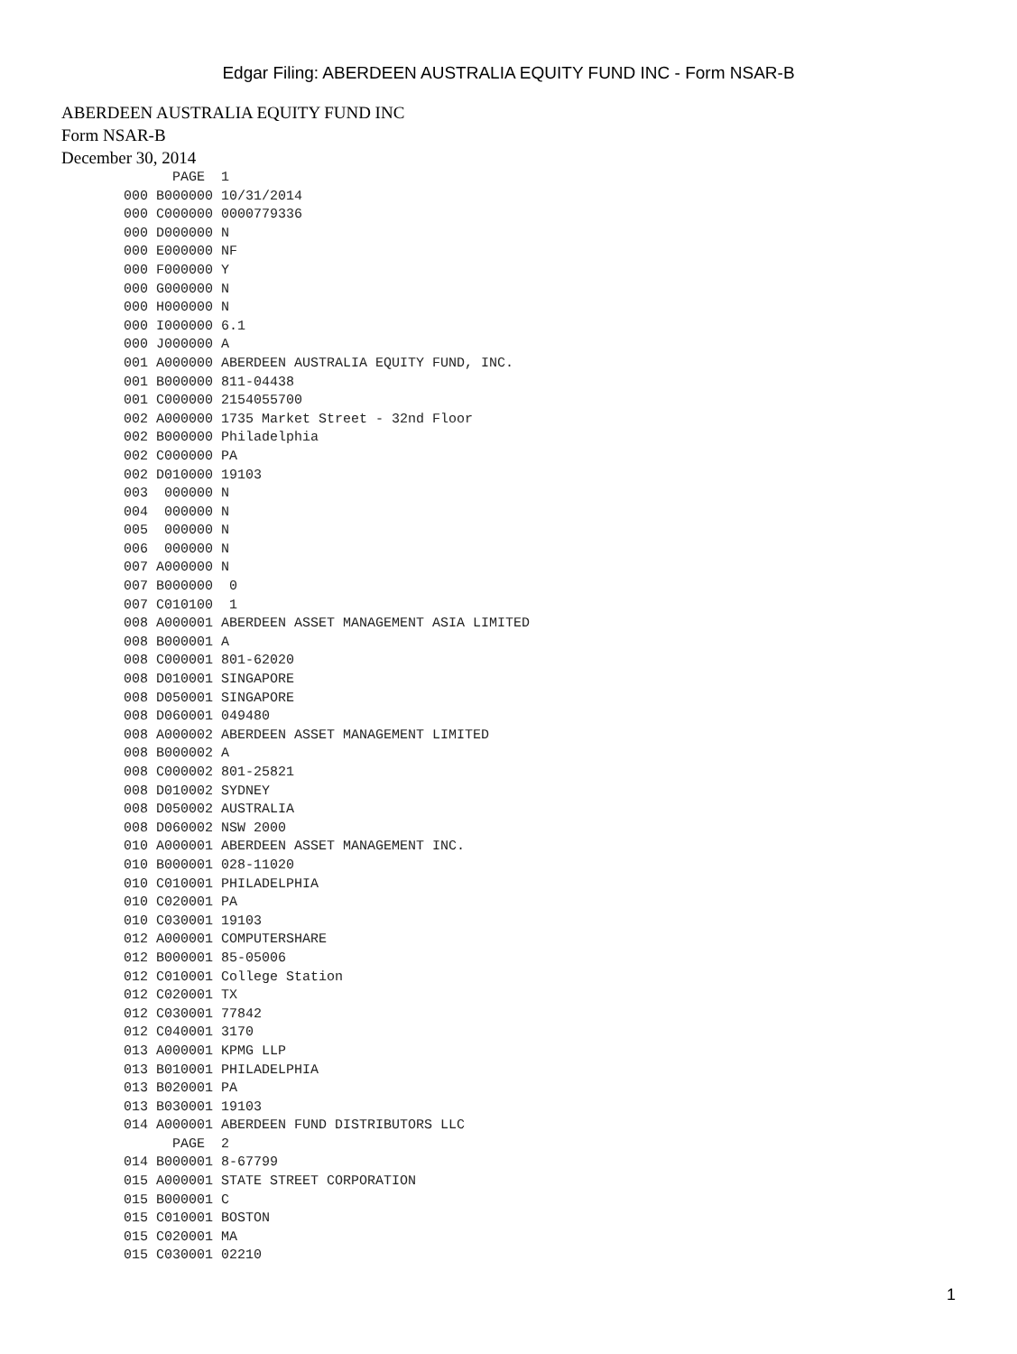Edgar Filing: ABERDEEN AUSTRALIA EQUITY FUND INC - Form NSAR-B
ABERDEEN AUSTRALIA EQUITY FUND INC
Form NSAR-B
December 30, 2014
      PAGE  1
000 B000000 10/31/2014
000 C000000 0000779336
000 D000000 N
000 E000000 NF
000 F000000 Y
000 G000000 N
000 H000000 N
000 I000000 6.1
000 J000000 A
001 A000000 ABERDEEN AUSTRALIA EQUITY FUND, INC.
001 B000000 811-04438
001 C000000 2154055700
002 A000000 1735 Market Street - 32nd Floor
002 B000000 Philadelphia
002 C000000 PA
002 D010000 19103
003  000000 N
004  000000 N
005  000000 N
006  000000 N
007 A000000 N
007 B000000  0
007 C010100  1
008 A000001 ABERDEEN ASSET MANAGEMENT ASIA LIMITED
008 B000001 A
008 C000001 801-62020
008 D010001 SINGAPORE
008 D050001 SINGAPORE
008 D060001 049480
008 A000002 ABERDEEN ASSET MANAGEMENT LIMITED
008 B000002 A
008 C000002 801-25821
008 D010002 SYDNEY
008 D050002 AUSTRALIA
008 D060002 NSW 2000
010 A000001 ABERDEEN ASSET MANAGEMENT INC.
010 B000001 028-11020
010 C010001 PHILADELPHIA
010 C020001 PA
010 C030001 19103
012 A000001 COMPUTERSHARE
012 B000001 85-05006
012 C010001 College Station
012 C020001 TX
012 C030001 77842
012 C040001 3170
013 A000001 KPMG LLP
013 B010001 PHILADELPHIA
013 B020001 PA
013 B030001 19103
014 A000001 ABERDEEN FUND DISTRIBUTORS LLC
      PAGE  2
014 B000001 8-67799
015 A000001 STATE STREET CORPORATION
015 B000001 C
015 C010001 BOSTON
015 C020001 MA
015 C030001 02210
1